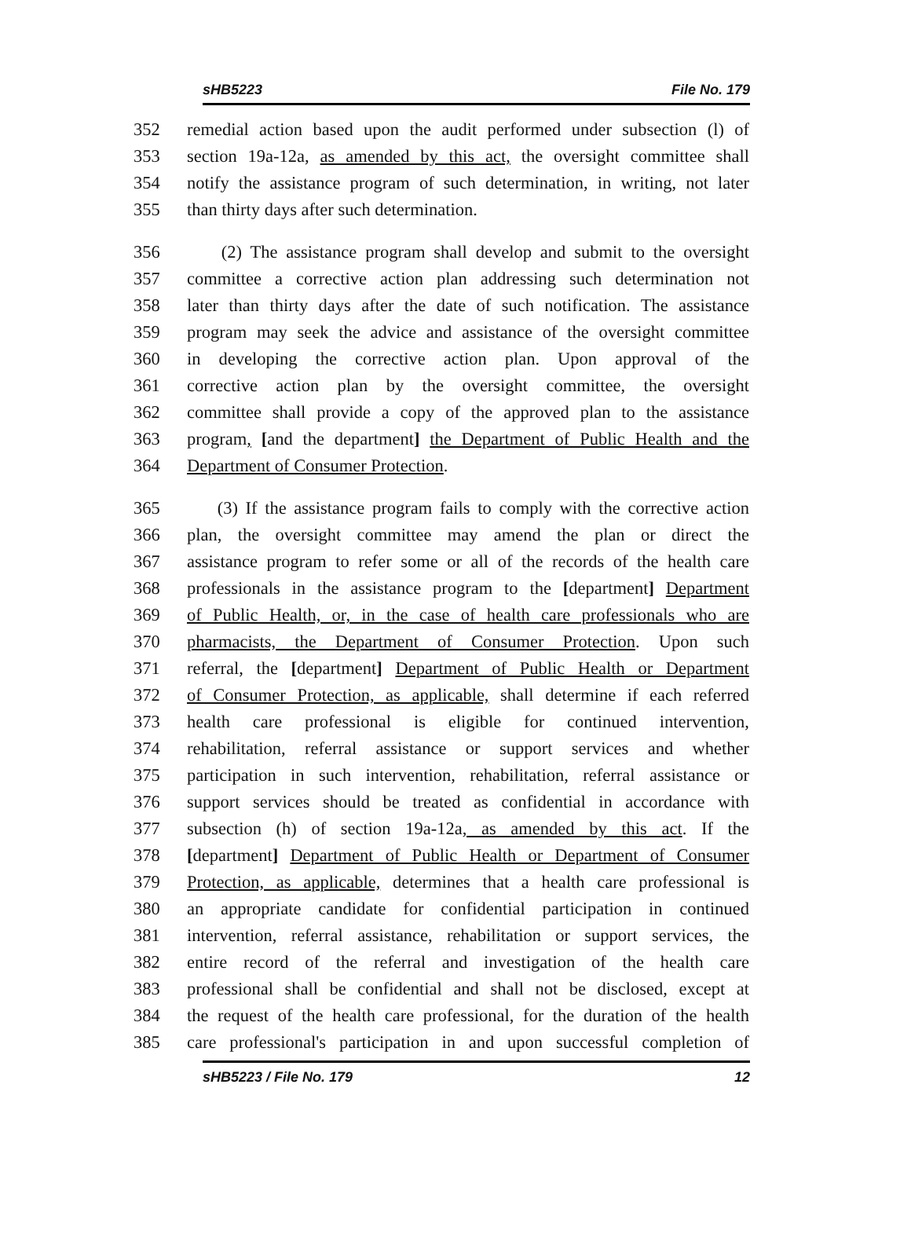sHB5223 File No. 179
352 remedial action based upon the audit performed under subsection (l) of
353 section 19a-12a, as amended by this act, the oversight committee shall
354 notify the assistance program of such determination, in writing, not later
355 than thirty days after such determination.
356 (2) The assistance program shall develop and submit to the oversight
357 committee a corrective action plan addressing such determination not
358 later than thirty days after the date of such notification. The assistance
359 program may seek the advice and assistance of the oversight committee
360 in developing the corrective action plan. Upon approval of the
361 corrective action plan by the oversight committee, the oversight
362 committee shall provide a copy of the approved plan to the assistance
363 program, [and the department] the Department of Public Health and the
364 Department of Consumer Protection.
365 (3) If the assistance program fails to comply with the corrective action
366 plan, the oversight committee may amend the plan or direct the
367 assistance program to refer some or all of the records of the health care
368 professionals in the assistance program to the [department] Department
369 of Public Health, or, in the case of health care professionals who are
370 pharmacists, the Department of Consumer Protection. Upon such
371 referral, the [department] Department of Public Health or Department
372 of Consumer Protection, as applicable, shall determine if each referred
373 health care professional is eligible for continued intervention,
374 rehabilitation, referral assistance or support services and whether
375 participation in such intervention, rehabilitation, referral assistance or
376 support services should be treated as confidential in accordance with
377 subsection (h) of section 19a-12a, as amended by this act. If the
378 [department] Department of Public Health or Department of Consumer
379 Protection, as applicable, determines that a health care professional is
380 an appropriate candidate for confidential participation in continued
381 intervention, referral assistance, rehabilitation or support services, the
382 entire record of the referral and investigation of the health care
383 professional shall be confidential and shall not be disclosed, except at
384 the request of the health care professional, for the duration of the health
385 care professional's participation in and upon successful completion of
sHB5223 / File No. 179 12